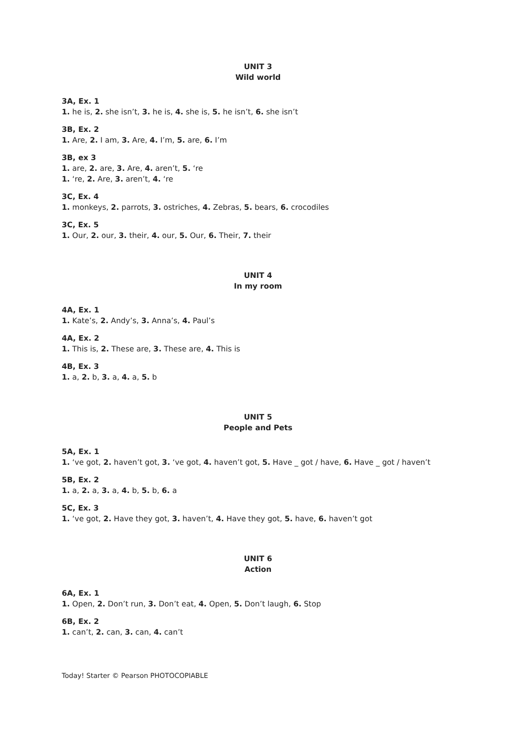UNIT 3
Wild world
3A, Ex. 1
1. he is, 2. she isn’t, 3. he is, 4. she is, 5. he isn’t, 6. she isn’t
3B, Ex. 2
1. Are, 2. I am, 3. Are, 4. I’m, 5. are, 6. I’m
3B, ex 3
1. are, 2. are, 3. Are, 4. aren’t, 5. ‘re
1. ‘re, 2. Are, 3. aren’t, 4. ‘re
3C, Ex. 4
1. monkeys, 2. parrots, 3. ostriches, 4. Zebras, 5. bears, 6. crocodiles
3C, Ex. 5
1. Our, 2. our, 3. their, 4. our, 5. Our, 6. Their, 7. their
UNIT 4
In my room
4A, Ex. 1
1. Kate’s, 2. Andy’s, 3. Anna’s, 4. Paul’s
4A, Ex. 2
1. This is, 2. These are, 3. These are, 4. This is
4B, Ex. 3
1. a, 2. b, 3. a, 4. a, 5. b
UNIT 5
People and Pets
5A, Ex. 1
1. ‘ve got, 2. haven’t got, 3. ‘ve got, 4. haven’t got, 5. Have _ got / have, 6. Have _ got / haven’t
5B, Ex. 2
1. a, 2. a, 3. a, 4. b, 5. b, 6. a
5C, Ex. 3
1. ‘ve got, 2. Have they got, 3. haven’t, 4. Have they got, 5. have, 6. haven’t got
UNIT 6
Action
6A, Ex. 1
1. Open, 2. Don’t run, 3. Don’t eat, 4. Open, 5. Don’t laugh, 6. Stop
6B, Ex. 2
1. can’t, 2. can, 3. can, 4. can’t
Today! Starter © Pearson PHOTOCOPIABLE